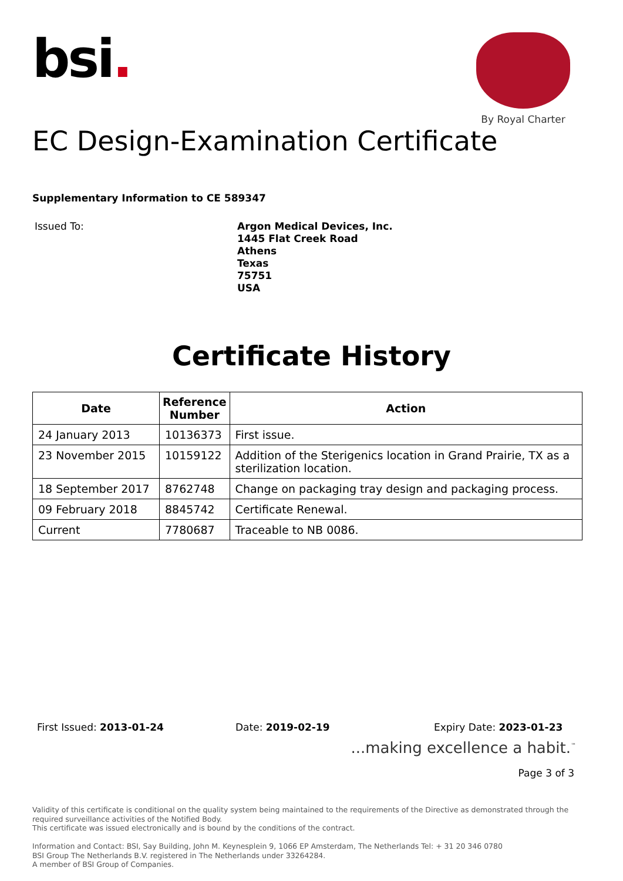bsi.
By Royal Charter
EC Design-Examination Certificate
Supplementary Information to CE 589347
Issued To:
Argon Medical Devices, Inc.
1445 Flat Creek Road
Athens
Texas
75751
USA
Certificate History
| Date | Reference Number | Action |
| --- | --- | --- |
| 24 January 2013 | 10136373 | First issue. |
| 23 November 2015 | 10159122 | Addition of the Sterigenics location in Grand Prairie, TX as a sterilization location. |
| 18 September 2017 | 8762748 | Change on packaging tray design and packaging process. |
| 09 February 2018 | 8845742 | Certificate Renewal. |
| Current | 7780687 | Traceable to NB 0086. |
First Issued: 2013-01-24 Date: 2019-02-19 Expiry Date: 2023-01-23
...making excellence a habit.<sup>™</sup>
Page 3 of 3
Validity of this certificate is conditional on the quality system being maintained to the requirements of the Directive as demonstrated through the required surveillance activities of the Notified Body.
This certificate was issued electronically and is bound by the conditions of the contract.
Information and Contact: BSI, Say Building, John M. Keynesplein 9, 1066 EP Amsterdam, The Netherlands Tel: + 31 20 346 0780
BSI Group The Netherlands B.V. registered in The Netherlands under 33264284.
A member of BSI Group of Companies.